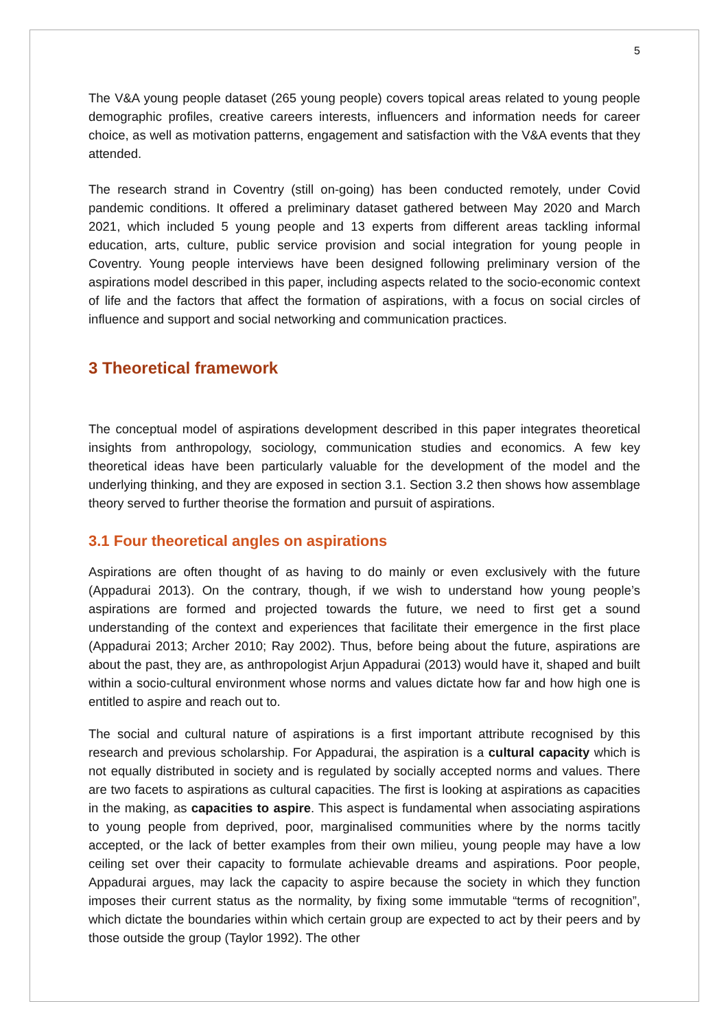5
The V&A young people dataset (265 young people) covers topical areas related to young people demographic profiles, creative careers interests, influencers and information needs for career choice, as well as motivation patterns, engagement and satisfaction with the V&A events that they attended.
The research strand in Coventry (still on-going) has been conducted remotely, under Covid pandemic conditions. It offered a preliminary dataset gathered between May 2020 and March 2021, which included 5 young people and 13 experts from different areas tackling informal education, arts, culture, public service provision and social integration for young people in Coventry. Young people interviews have been designed following preliminary version of the aspirations model described in this paper, including aspects related to the socio-economic context of life and the factors that affect the formation of aspirations, with a focus on social circles of influence and support and social networking and communication practices.
3 Theoretical framework
The conceptual model of aspirations development described in this paper integrates theoretical insights from anthropology, sociology, communication studies and economics. A few key theoretical ideas have been particularly valuable for the development of the model and the underlying thinking, and they are exposed in section 3.1. Section 3.2 then shows how assemblage theory served to further theorise the formation and pursuit of aspirations.
3.1 Four theoretical angles on aspirations
Aspirations are often thought of as having to do mainly or even exclusively with the future (Appadurai 2013). On the contrary, though, if we wish to understand how young people’s aspirations are formed and projected towards the future, we need to first get a sound understanding of the context and experiences that facilitate their emergence in the first place (Appadurai 2013; Archer 2010; Ray 2002). Thus, before being about the future, aspirations are about the past, they are, as anthropologist Arjun Appadurai (2013) would have it, shaped and built within a socio-cultural environment whose norms and values dictate how far and how high one is entitled to aspire and reach out to.
The social and cultural nature of aspirations is a first important attribute recognised by this research and previous scholarship. For Appadurai, the aspiration is a cultural capacity which is not equally distributed in society and is regulated by socially accepted norms and values. There are two facets to aspirations as cultural capacities. The first is looking at aspirations as capacities in the making, as capacities to aspire. This aspect is fundamental when associating aspirations to young people from deprived, poor, marginalised communities where by the norms tacitly accepted, or the lack of better examples from their own milieu, young people may have a low ceiling set over their capacity to formulate achievable dreams and aspirations. Poor people, Appadurai argues, may lack the capacity to aspire because the society in which they function imposes their current status as the normality, by fixing some immutable “terms of recognition”, which dictate the boundaries within which certain group are expected to act by their peers and by those outside the group (Taylor 1992). The other